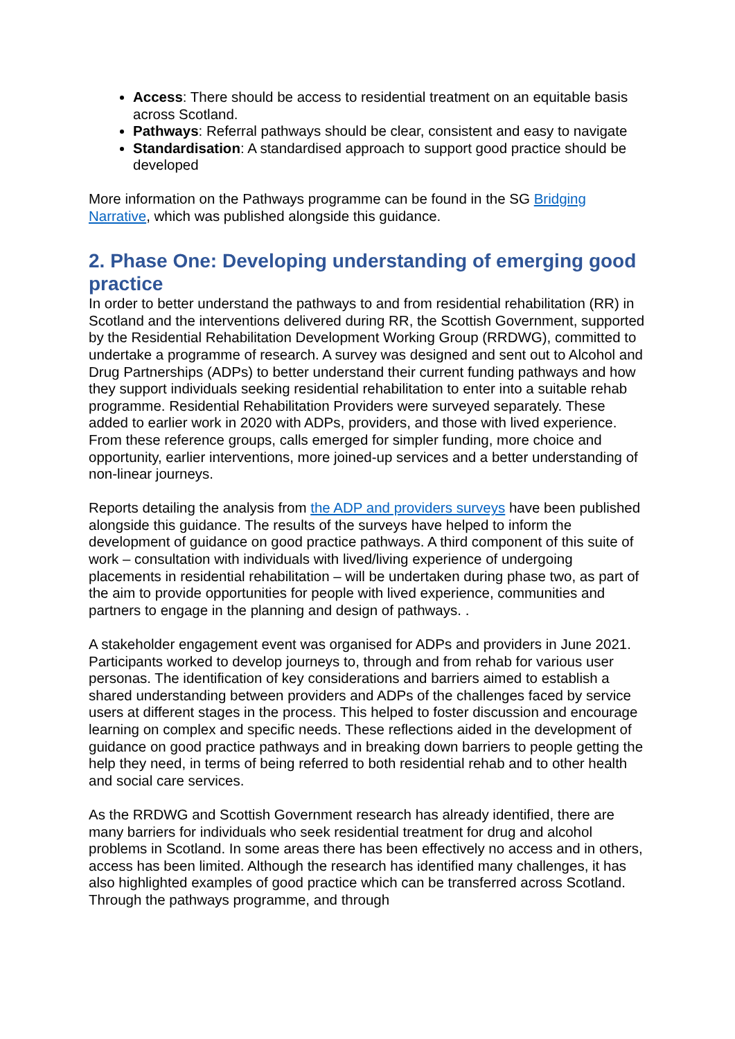Access: There should be access to residential treatment on an equitable basis across Scotland.
Pathways: Referral pathways should be clear, consistent and easy to navigate
Standardisation: A standardised approach to support good practice should be developed
More information on the Pathways programme can be found in the SG Bridging Narrative, which was published alongside this guidance.
2. Phase One: Developing understanding of emerging good practice
In order to better understand the pathways to and from residential rehabilitation (RR) in Scotland and the interventions delivered during RR, the Scottish Government, supported by the Residential Rehabilitation Development Working Group (RRDWG), committed to undertake a programme of research. A survey was designed and sent out to Alcohol and Drug Partnerships (ADPs) to better understand their current funding pathways and how they support individuals seeking residential rehabilitation to enter into a suitable rehab programme. Residential Rehabilitation Providers were surveyed separately. These added to earlier work in 2020 with ADPs, providers, and those with lived experience. From these reference groups, calls emerged for simpler funding, more choice and opportunity, earlier interventions, more joined-up services and a better understanding of non-linear journeys.
Reports detailing the analysis from the ADP and providers surveys have been published alongside this guidance. The results of the surveys have helped to inform the development of guidance on good practice pathways. A third component of this suite of work – consultation with individuals with lived/living experience of undergoing placements in residential rehabilitation – will be undertaken during phase two, as part of the aim to provide opportunities for people with lived experience, communities and partners to engage in the planning and design of pathways. .
A stakeholder engagement event was organised for ADPs and providers in June 2021. Participants worked to develop journeys to, through and from rehab for various user personas. The identification of key considerations and barriers aimed to establish a shared understanding between providers and ADPs of the challenges faced by service users at different stages in the process. This helped to foster discussion and encourage learning on complex and specific needs. These reflections aided in the development of guidance on good practice pathways and in breaking down barriers to people getting the help they need, in terms of being referred to both residential rehab and to other health and social care services.
As the RRDWG and Scottish Government research has already identified, there are many barriers for individuals who seek residential treatment for drug and alcohol problems in Scotland. In some areas there has been effectively no access and in others, access has been limited. Although the research has identified many challenges, it has also highlighted examples of good practice which can be transferred across Scotland. Through the pathways programme, and through